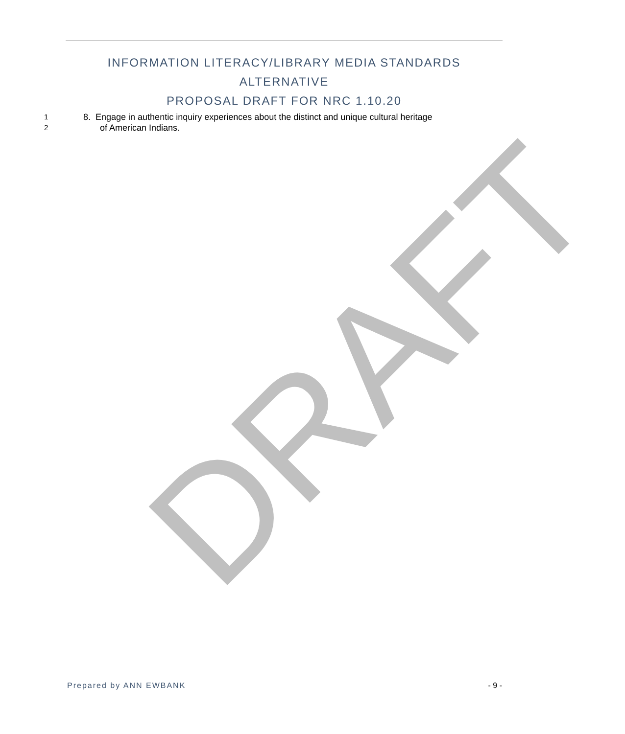INFORMATION LITERACY/LIBRARY MEDIA STANDARDS ALTERNATIVE
PROPOSAL DRAFT FOR NRC 1.10.20
1 8. Engage in authentic inquiry experiences about the distinct and unique cultural heritage
2 of American Indians.
DRAFT
Prepared by ANN EWBANK - 9 -